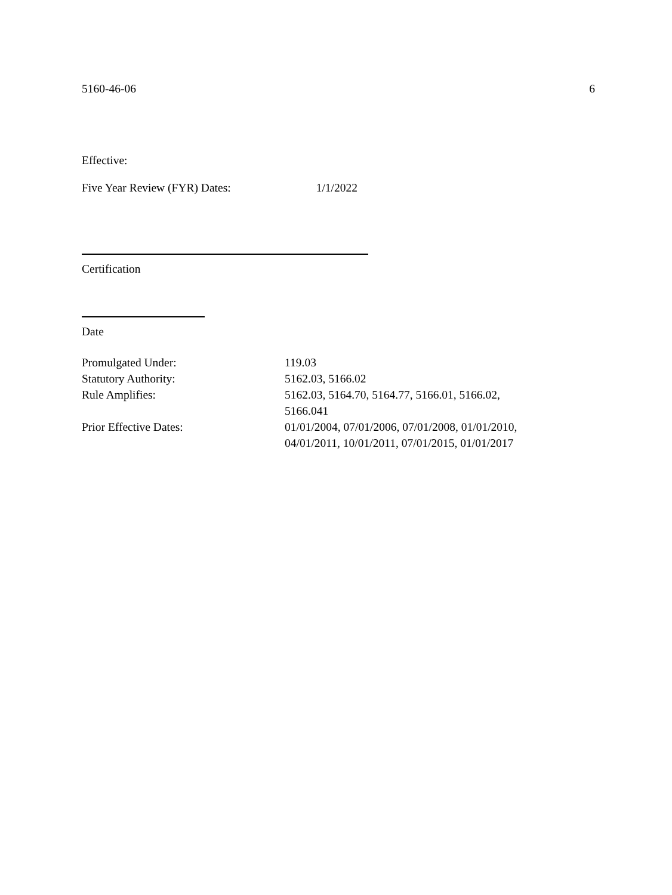5160-46-06 6
Effective:
Five Year Review (FYR) Dates: 1/1/2022
Certification
Date
| Promulgated Under: | 119.03 |
| Statutory Authority: | 5162.03, 5166.02 |
| Rule Amplifies: | 5162.03, 5164.70, 5164.77, 5166.01, 5166.02, 5166.041 |
| Prior Effective Dates: | 01/01/2004, 07/01/2006, 07/01/2008, 01/01/2010, 04/01/2011, 10/01/2011, 07/01/2015, 01/01/2017 |